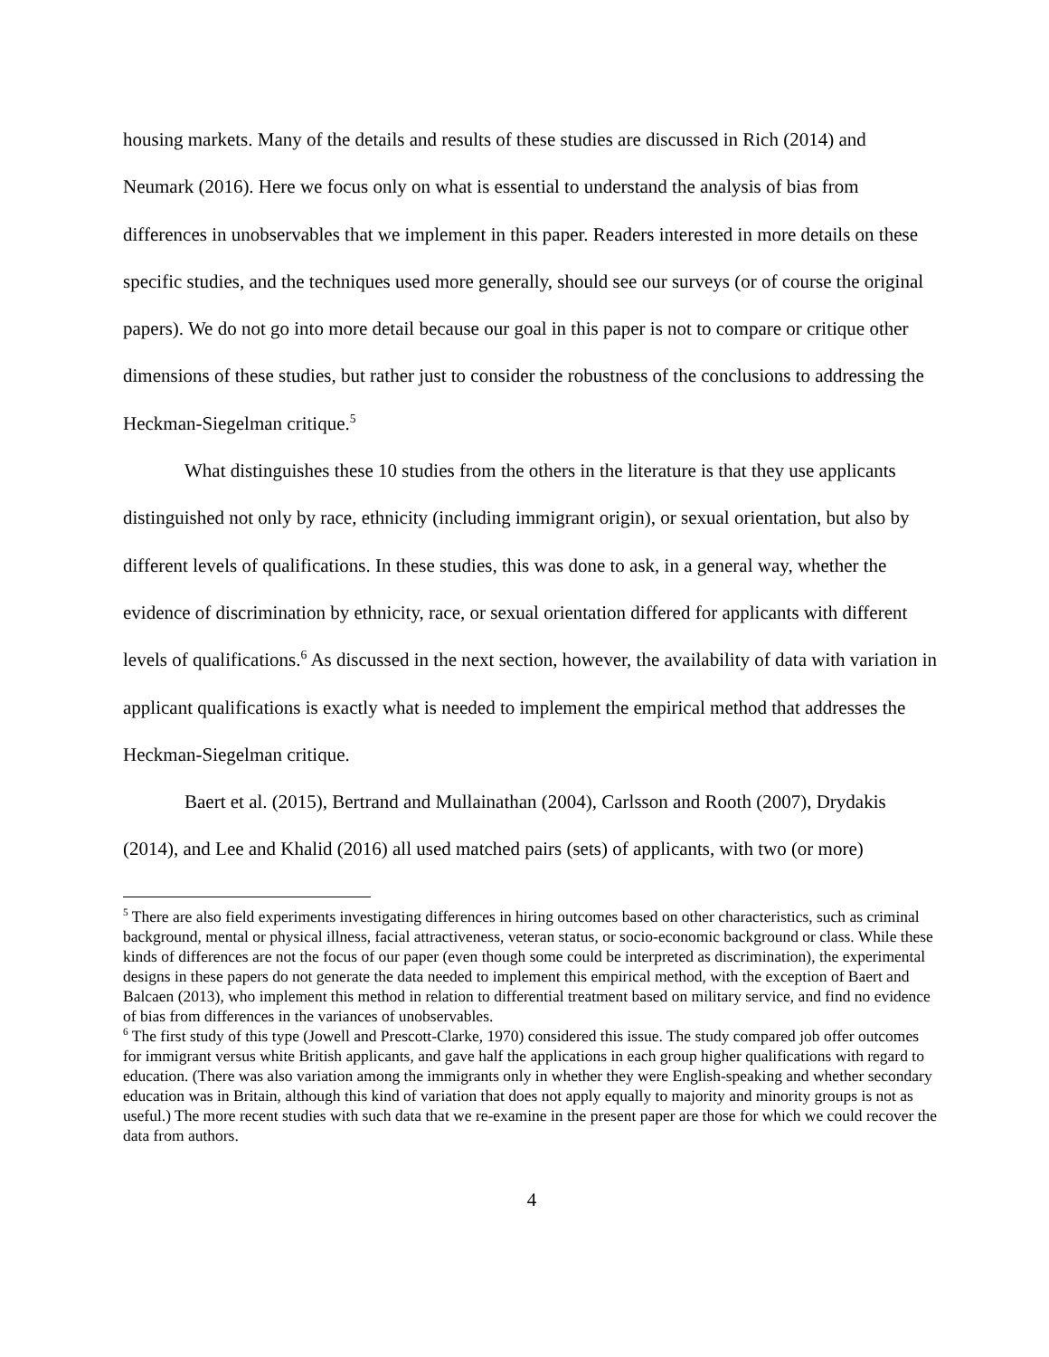housing markets. Many of the details and results of these studies are discussed in Rich (2014) and Neumark (2016). Here we focus only on what is essential to understand the analysis of bias from differences in unobservables that we implement in this paper. Readers interested in more details on these specific studies, and the techniques used more generally, should see our surveys (or of course the original papers). We do not go into more detail because our goal in this paper is not to compare or critique other dimensions of these studies, but rather just to consider the robustness of the conclusions to addressing the Heckman-Siegelman critique.<sup>5</sup>
What distinguishes these 10 studies from the others in the literature is that they use applicants distinguished not only by race, ethnicity (including immigrant origin), or sexual orientation, but also by different levels of qualifications. In these studies, this was done to ask, in a general way, whether the evidence of discrimination by ethnicity, race, or sexual orientation differed for applicants with different levels of qualifications.<sup>6</sup> As discussed in the next section, however, the availability of data with variation in applicant qualifications is exactly what is needed to implement the empirical method that addresses the Heckman-Siegelman critique.
Baert et al. (2015), Bertrand and Mullainathan (2004), Carlsson and Rooth (2007), Drydakis (2014), and Lee and Khalid (2016) all used matched pairs (sets) of applicants, with two (or more)
<sup>5</sup> There are also field experiments investigating differences in hiring outcomes based on other characteristics, such as criminal background, mental or physical illness, facial attractiveness, veteran status, or socio-economic background or class. While these kinds of differences are not the focus of our paper (even though some could be interpreted as discrimination), the experimental designs in these papers do not generate the data needed to implement this empirical method, with the exception of Baert and Balcaen (2013), who implement this method in relation to differential treatment based on military service, and find no evidence of bias from differences in the variances of unobservables.
<sup>6</sup> The first study of this type (Jowell and Prescott-Clarke, 1970) considered this issue. The study compared job offer outcomes for immigrant versus white British applicants, and gave half the applications in each group higher qualifications with regard to education. (There was also variation among the immigrants only in whether they were English-speaking and whether secondary education was in Britain, although this kind of variation that does not apply equally to majority and minority groups is not as useful.) The more recent studies with such data that we re-examine in the present paper are those for which we could recover the data from authors.
4